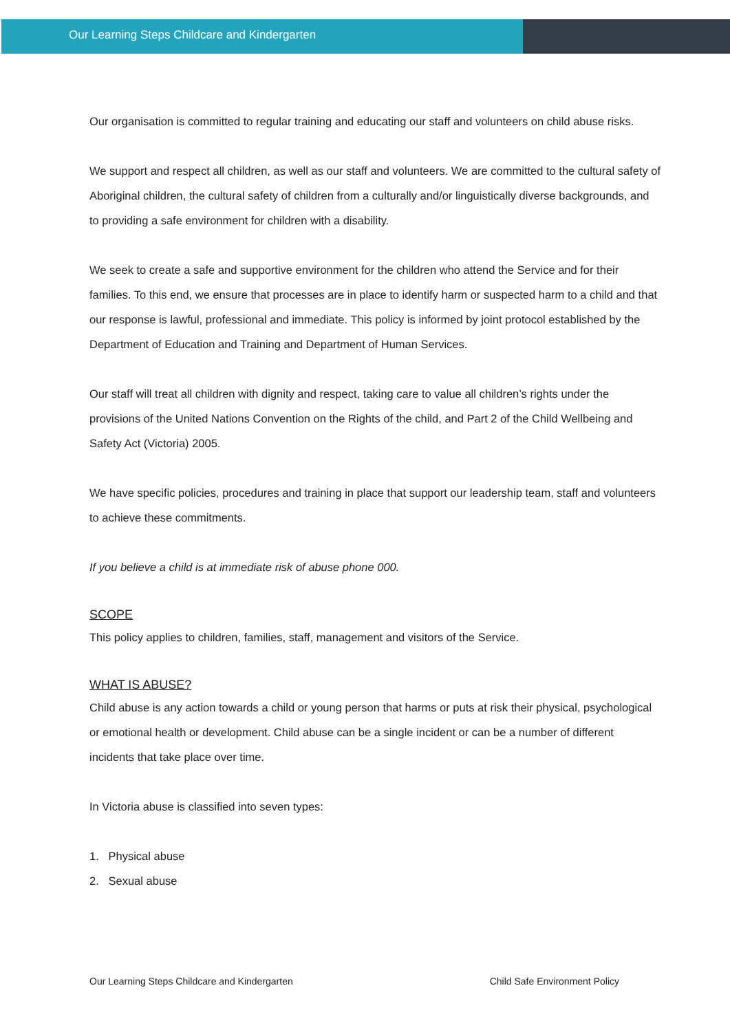Our Learning Steps Childcare and Kindergarten
Our organisation is committed to regular training and educating our staff and volunteers on child abuse risks.
We support and respect all children, as well as our staff and volunteers. We are committed to the cultural safety of Aboriginal children, the cultural safety of children from a culturally and/or linguistically diverse backgrounds, and to providing a safe environment for children with a disability.
We seek to create a safe and supportive environment for the children who attend the Service and for their families. To this end, we ensure that processes are in place to identify harm or suspected harm to a child and that our response is lawful, professional and immediate. This policy is informed by joint protocol established by the Department of Education and Training and Department of Human Services.
Our staff will treat all children with dignity and respect, taking care to value all children’s rights under the provisions of the United Nations Convention on the Rights of the child, and Part 2 of the Child Wellbeing and Safety Act (Victoria) 2005.
We have specific policies, procedures and training in place that support our leadership team, staff and volunteers to achieve these commitments.
If you believe a child is at immediate risk of abuse phone 000.
SCOPE
This policy applies to children, families, staff, management and visitors of the Service.
WHAT IS ABUSE?
Child abuse is any action towards a child or young person that harms or puts at risk their physical, psychological or emotional health or development. Child abuse can be a single incident or can be a number of different incidents that take place over time.
In Victoria abuse is classified into seven types:
1. Physical abuse
2. Sexual abuse
Our Learning Steps Childcare and Kindergarten Child Safe Environment Policy